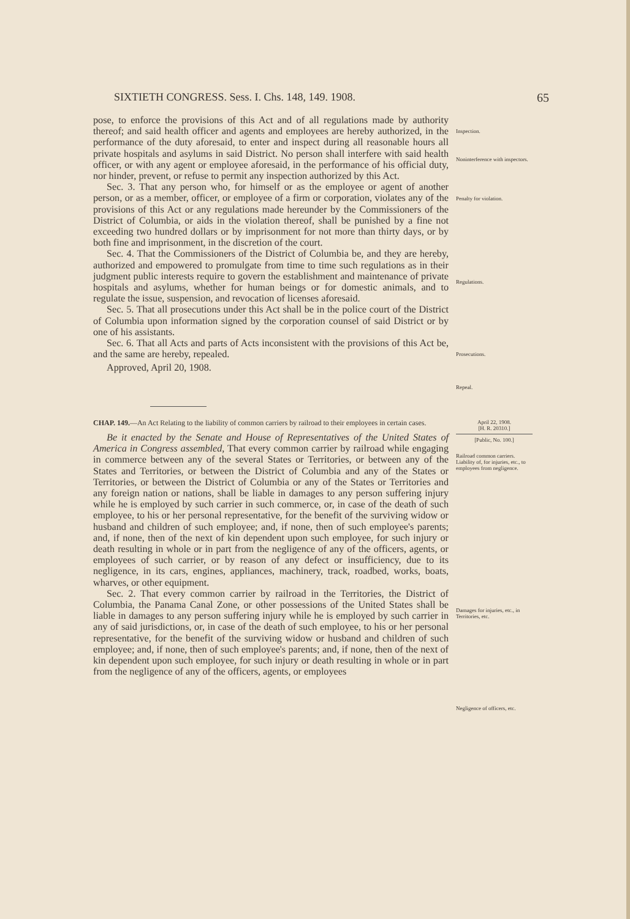SIXTIETH CONGRESS. Sess. I. Chs. 148, 149. 1908. 65
pose, to enforce the provisions of this Act and of all regulations made by authority thereof; and said health officer and agents and employees are hereby authorized, in the performance of the duty aforesaid, to enter and inspect during all reasonable hours all private hospitals and asylums in said District. No person shall interfere with said health officer, or with any agent or employee aforesaid, in the performance of his official duty, nor hinder, prevent, or refuse to permit any inspection authorized by this Act.
Sec. 3. That any person who, for himself or as the employee or agent of another person, or as a member, officer, or employee of a firm or corporation, violates any of the provisions of this Act or any regulations made hereunder by the Commissioners of the District of Columbia, or aids in the violation thereof, shall be punished by a fine not exceeding two hundred dollars or by imprisonment for not more than thirty days, or by both fine and imprisonment, in the discretion of the court.
Sec. 4. That the Commissioners of the District of Columbia be, and they are hereby, authorized and empowered to promulgate from time to time such regulations as in their judgment public interests require to govern the establishment and maintenance of private hospitals and asylums, whether for human beings or for domestic animals, and to regulate the issue, suspension, and revocation of licenses aforesaid.
Sec. 5. That all prosecutions under this Act shall be in the police court of the District of Columbia upon information signed by the corporation counsel of said District or by one of his assistants.
Sec. 6. That all Acts and parts of Acts inconsistent with the provisions of this Act be, and the same are hereby, repealed.
Approved, April 20, 1908.
Inspection.
Noninterference with inspectors.
Penalty for violation.
Regulations.
Prosecutions.
Repeal.
CHAP. 149.—An Act Relating to the liability of common carriers by railroad to their employees in certain cases.
Be it enacted by the Senate and House of Representatives of the United States of America in Congress assembled, That every common carrier by railroad while engaging in commerce between any of the several States or Territories, or between any of the States and Territories, or between the District of Columbia and any of the States or Territories, or between the District of Columbia or any of the States or Territories and any foreign nation or nations, shall be liable in damages to any person suffering injury while he is employed by such carrier in such commerce, or, in case of the death of such employee, to his or her personal representative, for the benefit of the surviving widow or husband and children of such employee; and, if none, then of such employee's parents; and, if none, then of the next of kin dependent upon such employee, for such injury or death resulting in whole or in part from the negligence of any of the officers, agents, or employees of such carrier, or by reason of any defect or insufficiency, due to its negligence, in its cars, engines, appliances, machinery, track, roadbed, works, boats, wharves, or other equipment.
Sec. 2. That every common carrier by railroad in the Territories, the District of Columbia, the Panama Canal Zone, or other possessions of the United States shall be liable in damages to any person suffering injury while he is employed by such carrier in any of said jurisdictions, or, in case of the death of such employee, to his or her personal representative, for the benefit of the surviving widow or husband and children of such employee; and, if none, then of such employee's parents; and, if none, then of the next of kin dependent upon such employee, for such injury or death resulting in whole or in part from the negligence of any of the officers, agents, or employees
April 22, 1908.
[H. R. 20310.]
[Public, No. 100.]
Railroad common carriers.
Liability of, for injuries, etc., to employees from negligence.
Damages for injuries, etc., in Territories, etc.
Negligence of officers, etc.